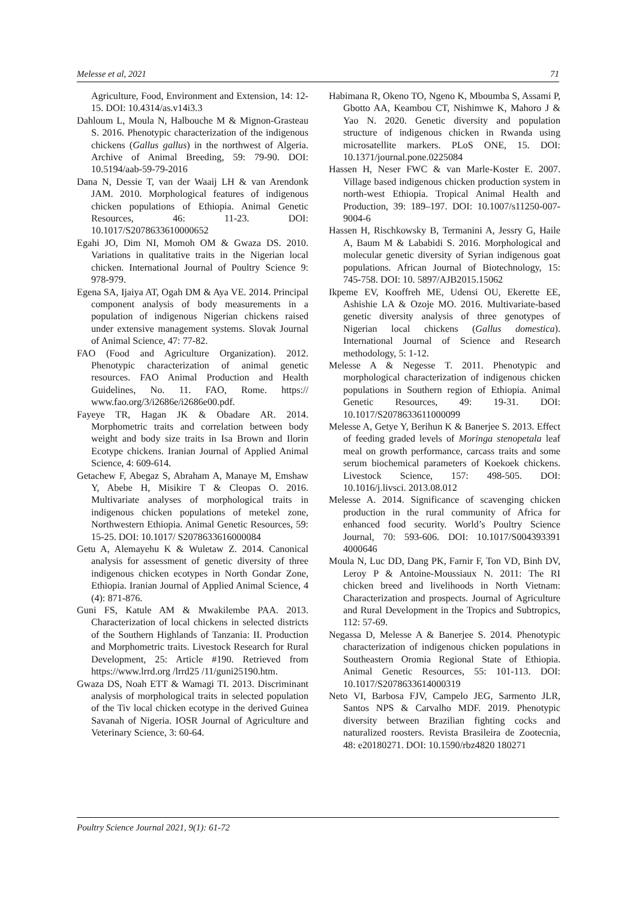Melesse et al, 2021 71
Agriculture, Food, Environment and Extension, 14: 12-15. DOI: 10.4314/as.v14i3.3
Dahloum L, Moula N, Halbouche M & Mignon-Grasteau S. 2016. Phenotypic characterization of the indigenous chickens (Gallus gallus) in the northwest of Algeria. Archive of Animal Breeding, 59: 79-90. DOI: 10.5194/aab-59-79-2016
Dana N, Dessie T, van der Waaij LH & van Arendonk JAM. 2010. Morphological features of indigenous chicken populations of Ethiopia. Animal Genetic Resources, 46: 11-23. DOI: 10.1017/S2078633610000652
Egahi JO, Dim NI, Momoh OM & Gwaza DS. 2010. Variations in qualitative traits in the Nigerian local chicken. International Journal of Poultry Science 9: 978-979.
Egena SA, Ijaiya AT, Ogah DM & Aya VE. 2014. Principal component analysis of body measurements in a population of indigenous Nigerian chickens raised under extensive management systems. Slovak Journal of Animal Science, 47: 77-82.
FAO (Food and Agriculture Organization). 2012. Phenotypic characterization of animal genetic resources. FAO Animal Production and Health Guidelines, No. 11. FAO, Rome. https:// www.fao.org/3/i2686e/i2686e00.pdf.
Fayeye TR, Hagan JK & Obadare AR. 2014. Morphometric traits and correlation between body weight and body size traits in Isa Brown and Ilorin Ecotype chickens. Iranian Journal of Applied Animal Science, 4: 609-614.
Getachew F, Abegaz S, Abraham A, Manaye M, Emshaw Y, Abebe H, Misikire T & Cleopas O. 2016. Multivariate analyses of morphological traits in indigenous chicken populations of metekel zone, Northwestern Ethiopia. Animal Genetic Resources, 59: 15-25. DOI: 10.1017/ S2078633616000084
Getu A, Alemayehu K & Wuletaw Z. 2014. Canonical analysis for assessment of genetic diversity of three indigenous chicken ecotypes in North Gondar Zone, Ethiopia. Iranian Journal of Applied Animal Science, 4 (4): 871-876.
Guni FS, Katule AM & Mwakilembe PAA. 2013. Characterization of local chickens in selected districts of the Southern Highlands of Tanzania: II. Production and Morphometric traits. Livestock Research for Rural Development, 25: Article #190. Retrieved from https://www.lrrd.org /lrrd25 /11/guni25190.htm.
Gwaza DS, Noah ETT & Wamagi TI. 2013. Discriminant analysis of morphological traits in selected population of the Tiv local chicken ecotype in the derived Guinea Savanah of Nigeria. IOSR Journal of Agriculture and Veterinary Science, 3: 60-64.
Habimana R, Okeno TO, Ngeno K, Mboumba S, Assami P, Gbotto AA, Keambou CT, Nishimwe K, Mahoro J & Yao N. 2020. Genetic diversity and population structure of indigenous chicken in Rwanda using microsatellite markers. PLoS ONE, 15. DOI: 10.1371/journal.pone.0225084
Hassen H, Neser FWC & van Marle-Koster E. 2007. Village based indigenous chicken production system in north-west Ethiopia. Tropical Animal Health and Production, 39: 189–197. DOI: 10.1007/s11250-007-9004-6
Hassen H, Rischkowsky B, Termanini A, Jessry G, Haile A, Baum M & Lababidi S. 2016. Morphological and molecular genetic diversity of Syrian indigenous goat populations. African Journal of Biotechnology, 15: 745-758. DOI: 10. 5897/AJB2015.15062
Ikpeme EV, Kooffreh ME, Udensi OU, Ekerette EE, Ashishie LA & Ozoje MO. 2016. Multivariate-based genetic diversity analysis of three genotypes of Nigerian local chickens (Gallus domestica). International Journal of Science and Research methodology, 5: 1-12.
Melesse A & Negesse T. 2011. Phenotypic and morphological characterization of indigenous chicken populations in Southern region of Ethiopia. Animal Genetic Resources, 49: 19-31. DOI: 10.1017/S2078633611000099
Melesse A, Getye Y, Berihun K & Banerjee S. 2013. Effect of feeding graded levels of Moringa stenopetala leaf meal on growth performance, carcass traits and some serum biochemical parameters of Koekoek chickens. Livestock Science, 157: 498-505. DOI: 10.1016/j.livsci. 2013.08.012
Melesse A. 2014. Significance of scavenging chicken production in the rural community of Africa for enhanced food security. World’s Poultry Science Journal, 70: 593-606. DOI: 10.1017/S004393391 4000646
Moula N, Luc DD, Dang PK, Farnir F, Ton VD, Binh DV, Leroy P & Antoine-Moussiaux N. 2011: The RI chicken breed and livelihoods in North Vietnam: Characterization and prospects. Journal of Agriculture and Rural Development in the Tropics and Subtropics, 112: 57-69.
Negassa D, Melesse A & Banerjee S. 2014. Phenotypic characterization of indigenous chicken populations in Southeastern Oromia Regional State of Ethiopia. Animal Genetic Resources, 55: 101-113. DOI: 10.1017/S2078633614000319
Neto VI, Barbosa FJV, Campelo JEG, Sarmento JLR, Santos NPS & Carvalho MDF. 2019. Phenotypic diversity between Brazilian fighting cocks and naturalized roosters. Revista Brasileira de Zootecnia, 48: e20180271. DOI: 10.1590/rbz4820 180271
Poultry Science Journal 2021, 9(1): 61-72